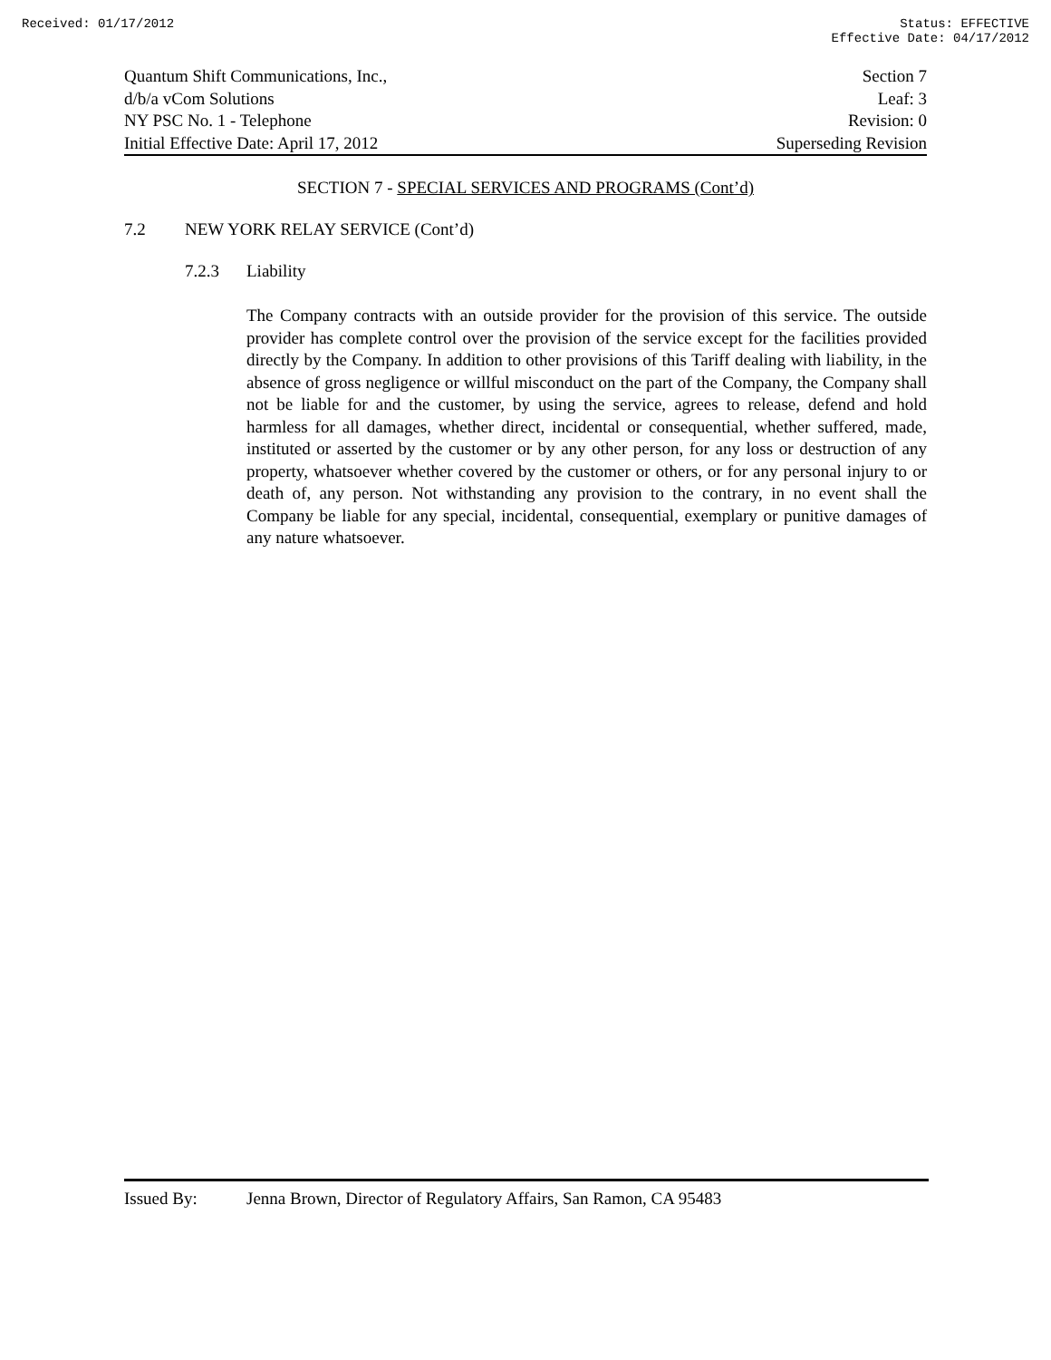Received: 01/17/2012 Status: EFFECTIVE
Effective Date: 04/17/2012
Quantum Shift Communications, Inc., Section 7
d/b/a vCom Solutions Leaf: 3
NY PSC No. 1 - Telephone Revision: 0
Initial Effective Date: April 17, 2012 Superseding Revision
SECTION 7 - SPECIAL SERVICES AND PROGRAMS (Cont’d)
7.2 NEW YORK RELAY SERVICE (Cont’d)
7.2.3 Liability
The Company contracts with an outside provider for the provision of this service. The outside provider has complete control over the provision of the service except for the facilities provided directly by the Company. In addition to other provisions of this Tariff dealing with liability, in the absence of gross negligence or willful misconduct on the part of the Company, the Company shall not be liable for and the customer, by using the service, agrees to release, defend and hold harmless for all damages, whether direct, incidental or consequential, whether suffered, made, instituted or asserted by the customer or by any other person, for any loss or destruction of any property, whatsoever whether covered by the customer or others, or for any personal injury to or death of, any person. Not withstanding any provision to the contrary, in no event shall the Company be liable for any special, incidental, consequential, exemplary or punitive damages of any nature whatsoever.
Issued By: Jenna Brown, Director of Regulatory Affairs, San Ramon, CA 95483